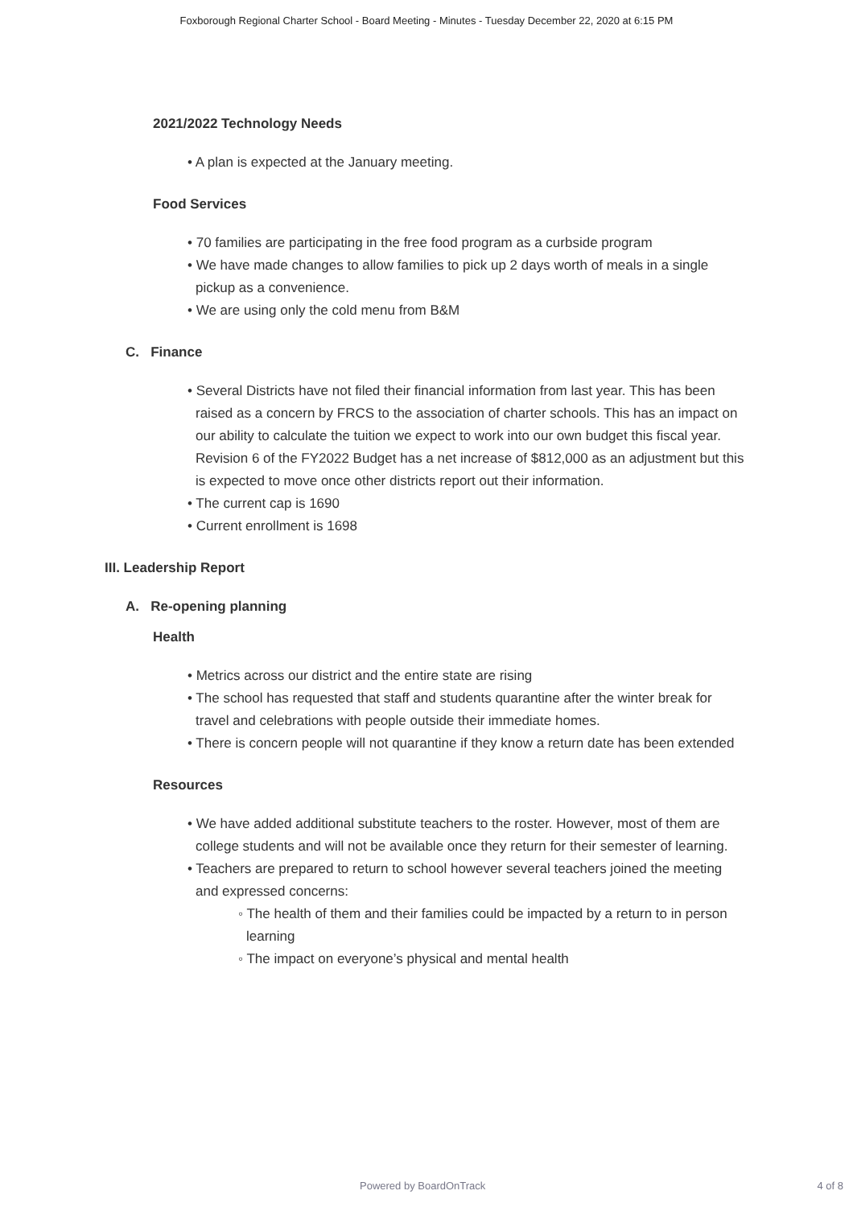Foxborough Regional Charter School - Board Meeting - Minutes - Tuesday December 22, 2020 at 6:15 PM
2021/2022 Technology Needs
• A plan is expected at the January meeting.
Food Services
• 70 families are participating in the free food program as a curbside program
• We have made changes to allow families to pick up 2 days worth of meals in a single pickup as a convenience.
• We are using only the cold menu from B&M
C. Finance
• Several Districts have not filed their financial information from last year. This has been raised as a concern by FRCS to the association of charter schools. This has an impact on our ability to calculate the tuition we expect to work into our own budget this fiscal year. Revision 6 of the FY2022 Budget has a net increase of $812,000 as an adjustment but this is expected to move once other districts report out their information.
• The current cap is 1690
• Current enrollment is 1698
III. Leadership Report
A. Re-opening planning
Health
• Metrics across our district and the entire state are rising
• The school has requested that staff and students quarantine after the winter break for travel and celebrations with people outside their immediate homes.
• There is concern people will not quarantine if they know a return date has been extended
Resources
• We have added additional substitute teachers to the roster. However, most of them are college students and will not be available once they return for their semester of learning.
• Teachers are prepared to return to school however several teachers joined the meeting and expressed concerns:
◦ The health of them and their families could be impacted by a return to in person learning
◦ The impact on everyone’s physical and mental health
Powered by BoardOnTrack 4 of 8